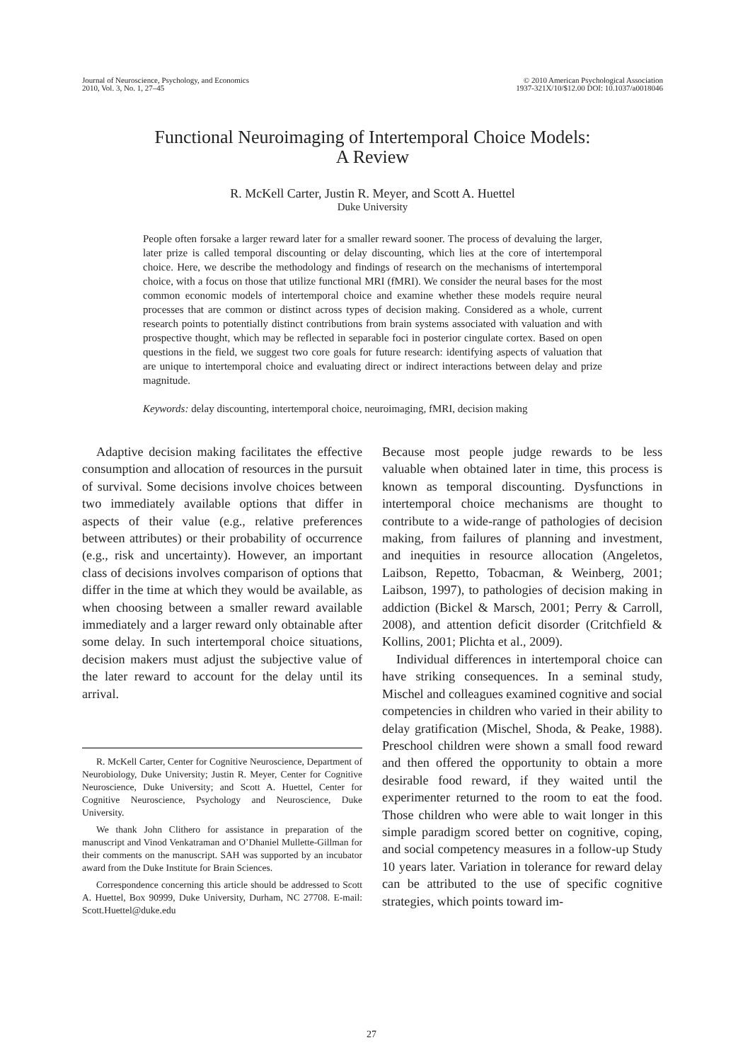Journal of Neuroscience, Psychology, and Economics
2010, Vol. 3, No. 1, 27–45
© 2010 American Psychological Association
1937-321X/10/$12.00 DOI: 10.1037/a0018046
Functional Neuroimaging of Intertemporal Choice Models:
A Review
R. McKell Carter, Justin R. Meyer, and Scott A. Huettel
Duke University
People often forsake a larger reward later for a smaller reward sooner. The process of devaluing the larger, later prize is called temporal discounting or delay discounting, which lies at the core of intertemporal choice. Here, we describe the methodology and findings of research on the mechanisms of intertemporal choice, with a focus on those that utilize functional MRI (fMRI). We consider the neural bases for the most common economic models of intertemporal choice and examine whether these models require neural processes that are common or distinct across types of decision making. Considered as a whole, current research points to potentially distinct contributions from brain systems associated with valuation and with prospective thought, which may be reflected in separable foci in posterior cingulate cortex. Based on open questions in the field, we suggest two core goals for future research: identifying aspects of valuation that are unique to intertemporal choice and evaluating direct or indirect interactions between delay and prize magnitude.
Keywords: delay discounting, intertemporal choice, neuroimaging, fMRI, decision making
Adaptive decision making facilitates the effective consumption and allocation of resources in the pursuit of survival. Some decisions involve choices between two immediately available options that differ in aspects of their value (e.g., relative preferences between attributes) or their probability of occurrence (e.g., risk and uncertainty). However, an important class of decisions involves comparison of options that differ in the time at which they would be available, as when choosing between a smaller reward available immediately and a larger reward only obtainable after some delay. In such intertemporal choice situations, decision makers must adjust the subjective value of the later reward to account for the delay until its arrival.
R. McKell Carter, Center for Cognitive Neuroscience, Department of Neurobiology, Duke University; Justin R. Meyer, Center for Cognitive Neuroscience, Duke University; and Scott A. Huettel, Center for Cognitive Neuroscience, Psychology and Neuroscience, Duke University.
We thank John Clithero for assistance in preparation of the manuscript and Vinod Venkatraman and O’Dhaniel Mullette-Gillman for their comments on the manuscript. SAH was supported by an incubator award from the Duke Institute for Brain Sciences.
Correspondence concerning this article should be addressed to Scott A. Huettel, Box 90999, Duke University, Durham, NC 27708. E-mail: Scott.Huettel@duke.edu
Because most people judge rewards to be less valuable when obtained later in time, this process is known as temporal discounting. Dysfunctions in intertemporal choice mechanisms are thought to contribute to a wide-range of pathologies of decision making, from failures of planning and investment, and inequities in resource allocation (Angeletos, Laibson, Repetto, Tobacman, & Weinberg, 2001; Laibson, 1997), to pathologies of decision making in addiction (Bickel & Marsch, 2001; Perry & Carroll, 2008), and attention deficit disorder (Critchfield & Kollins, 2001; Plichta et al., 2009).
Individual differences in intertemporal choice can have striking consequences. In a seminal study, Mischel and colleagues examined cognitive and social competencies in children who varied in their ability to delay gratification (Mischel, Shoda, & Peake, 1988). Preschool children were shown a small food reward and then offered the opportunity to obtain a more desirable food reward, if they waited until the experimenter returned to the room to eat the food. Those children who were able to wait longer in this simple paradigm scored better on cognitive, coping, and social competency measures in a follow-up Study 10 years later. Variation in tolerance for reward delay can be attributed to the use of specific cognitive strategies, which points toward im-
27